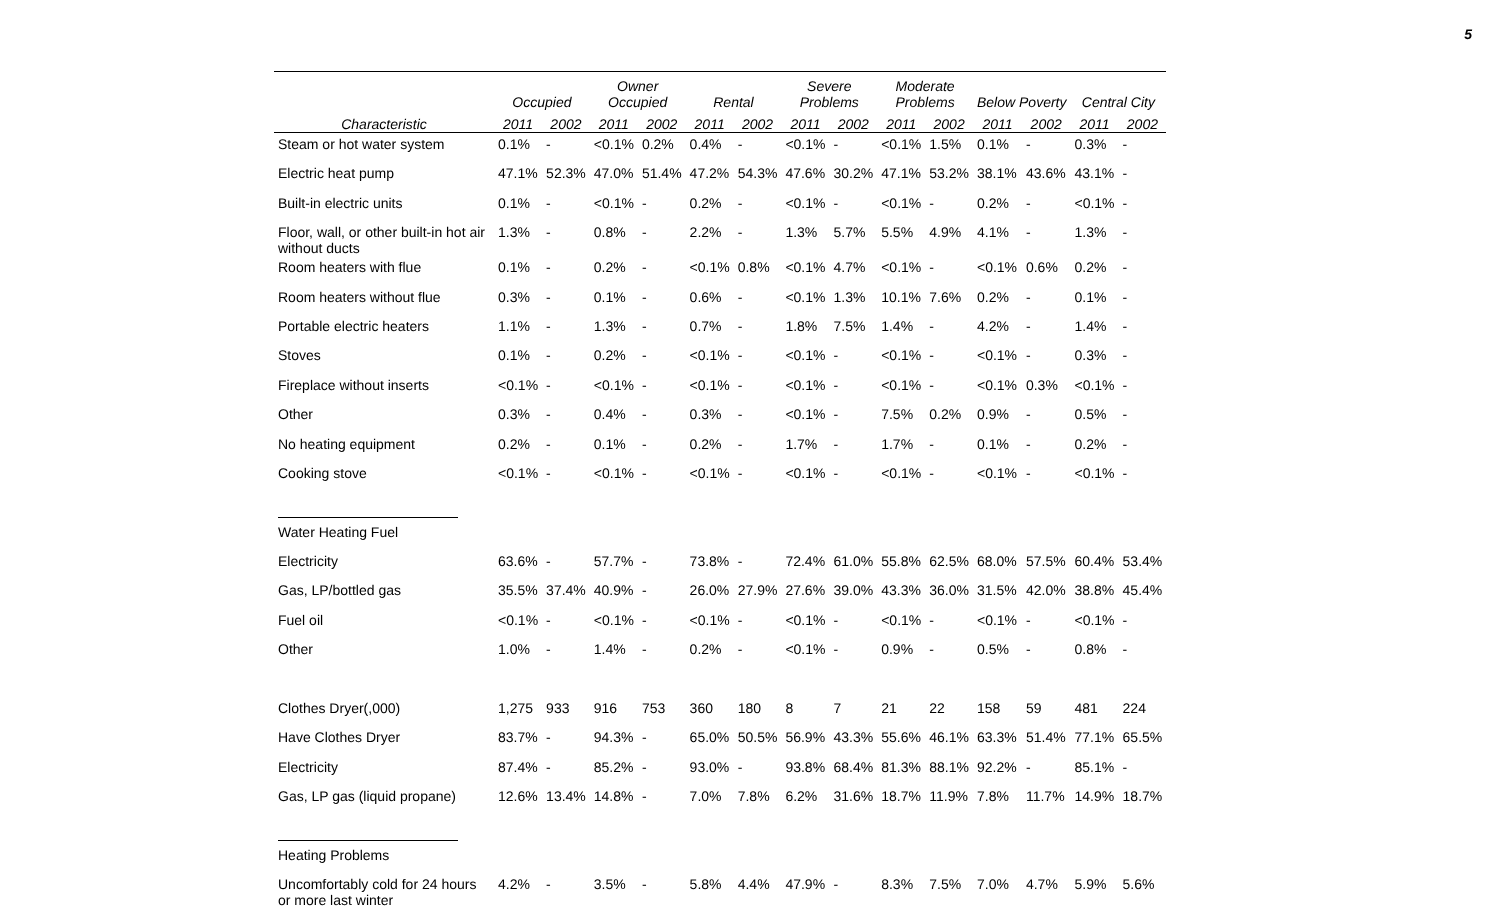5
| | Occupied | | Owner Occupied | | Rental | | Severe Problems | | Moderate Problems | | Below Poverty | | Central City | |
| --- | --- | --- | --- | --- | --- | --- | --- | --- | --- | --- | --- | --- | --- | --- |
| Characteristic | 2011 | 2002 | 2011 | 2002 | 2011 | 2002 | 2011 | 2002 | 2011 | 2002 | 2011 | 2002 | 2011 | 2002 |
| Steam or hot water system | 0.1% | - | <0.1% | 0.2% | 0.4% | - | <0.1% | - | <0.1% | 1.5% | 0.1% | - | 0.3% | - |
| Electric heat pump | 47.1% | 52.3% | 47.0% | 51.4% | 47.2% | 54.3% | 47.6% | 30.2% | 47.1% | 53.2% | 38.1% | 43.6% | 43.1% | - |
| Built-in electric units | 0.1% | - | <0.1% | - | 0.2% | - | <0.1% | - | <0.1% | - | 0.2% | - | <0.1% | - |
| Floor, wall, or other built-in hot air without ducts | 1.3% | - | 0.8% | - | 2.2% | - | 1.3% | 5.7% | 5.5% | 4.9% | 4.1% | - | 1.3% | - |
| Room heaters with flue | 0.1% | - | 0.2% | - | <0.1% | 0.8% | <0.1% | 4.7% | <0.1% | - | <0.1% | 0.6% | 0.2% | - |
| Room heaters without flue | 0.3% | - | 0.1% | - | 0.6% | - | <0.1% | 1.3% | 10.1% | 7.6% | 0.2% | - | 0.1% | - |
| Portable electric heaters | 1.1% | - | 1.3% | - | 0.7% | - | 1.8% | 7.5% | 1.4% | - | 4.2% | - | 1.4% | - |
| Stoves | 0.1% | - | 0.2% | - | <0.1% | - | <0.1% | - | <0.1% | - | <0.1% | - | 0.3% | - |
| Fireplace without inserts | <0.1% | - | <0.1% | - | <0.1% | - | <0.1% | - | <0.1% | - | <0.1% | 0.3% | <0.1% | - |
| Other | 0.3% | - | 0.4% | - | 0.3% | - | <0.1% | - | 7.5% | 0.2% | 0.9% | - | 0.5% | - |
| No heating equipment | 0.2% | - | 0.1% | - | 0.2% | - | 1.7% | - | 1.7% | - | 0.1% | - | 0.2% | - |
| Cooking stove | <0.1% | - | <0.1% | - | <0.1% | - | <0.1% | - | <0.1% | - | <0.1% | - | <0.1% | - |
| Water Heating Fuel | | | | | | | | | | | | | | |
| Electricity | 63.6% | - | 57.7% | - | 73.8% | - | 72.4% | 61.0% | 55.8% | 62.5% | 68.0% | 57.5% | 60.4% | 53.4% |
| Gas, LP/bottled gas | 35.5% | 37.4% | 40.9% | - | 26.0% | 27.9% | 27.6% | 39.0% | 43.3% | 36.0% | 31.5% | 42.0% | 38.8% | 45.4% |
| Fuel oil | <0.1% | - | <0.1% | - | <0.1% | - | <0.1% | - | <0.1% | - | <0.1% | - | <0.1% | - |
| Other | 1.0% | - | 1.4% | - | 0.2% | - | <0.1% | - | 0.9% | - | 0.5% | - | 0.8% | - |
| Clothes Dryer(,000) | 1,275 | 933 | 916 | 753 | 360 | 180 | 8 | 7 | 21 | 22 | 158 | 59 | 481 | 224 |
| Have Clothes Dryer | 83.7% | - | 94.3% | - | 65.0% | 50.5% | 56.9% | 43.3% | 55.6% | 46.1% | 63.3% | 51.4% | 77.1% | 65.5% |
| Electricity | 87.4% | - | 85.2% | - | 93.0% | - | 93.8% | 68.4% | 81.3% | 88.1% | 92.2% | - | 85.1% | - |
| Gas, LP gas (liquid propane) | 12.6% | 13.4% | 14.8% | - | 7.0% | 7.8% | 6.2% | 31.6% | 18.7% | 11.9% | 7.8% | 11.7% | 14.9% | 18.7% |
| Heating Problems | | | | | | | | | | | | | | |
| Uncomfortably cold for 24 hours or more last winter | 4.2% | - | 3.5% | - | 5.8% | 4.4% | 47.9% | - | 8.3% | 7.5% | 7.0% | 4.7% | 5.9% | 5.6% |